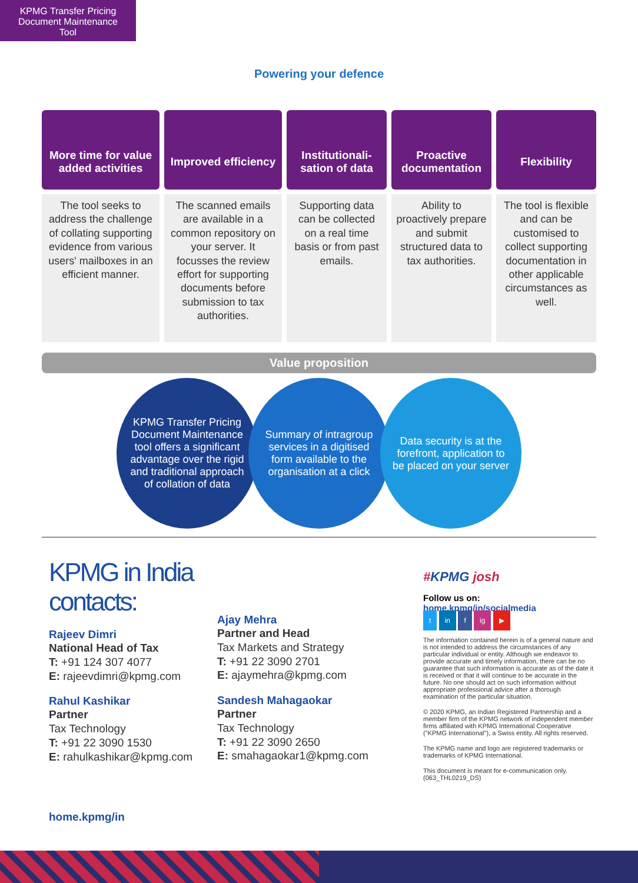KPMG Transfer Pricing Document Maintenance Tool
Powering your defence
More time for value added activities
The tool seeks to address the challenge of collating supporting evidence from various users' mailboxes in an efficient manner.
Improved efficiency
The scanned emails are available in a common repository on your server. It focusses the review effort for supporting documents before submission to tax authorities.
Institutionali-sation of data
Supporting data can be collected on a real time basis or from past emails.
Proactive documentation
Ability to proactively prepare and submit structured data to tax authorities.
Flexibility
The tool is flexible and can be customised to collect supporting documentation in other applicable circumstances as well.
Value proposition
KPMG Transfer Pricing Document Maintenance tool offers a significant advantage over the rigid and traditional approach of collation of data
Summary of intragroup services in a digitised form available to the organisation at a click
Data security is at the forefront, application to be placed on your server
KPMG in India contacts:
Rajeev Dimri
National Head of Tax
T: +91 124 307 4077
E: rajeevdimri@kpmg.com
Rahul Kashikar
Partner
Tax Technology
T: +91 22 3090 1530
E: rahulkashikar@kpmg.com
home.kpmg/in
Ajay Mehra
Partner and Head
Tax Markets and Strategy
T: +91 22 3090 2701
E: ajaymehra@kpmg.com
Sandesh Mahagaokar
Partner
Tax Technology
T: +91 22 3090 2650
E: smahagaokar1@kpmg.com
#KPMG josh
Follow us on:
home.kpmg/in/socialmedia
t in f ig ▶
The information contained herein is of a general nature and is not intended to address the circumstances of any particular individual or entity. Although we endeavor to provide accurate and timely information, there can be no guarantee that such information is accurate as of the date it is received or that it will continue to be accurate in the future. No one should act on such information without appropriate professional advice after a thorough examination of the particular situation.
© 2020 KPMG, an Indian Registered Partnership and a member firm of the KPMG network of independent member firms affiliated with KPMG International Cooperative ("KPMG International"), a Swiss entity. All rights reserved.
The KPMG name and logo are registered trademarks or trademarks of KPMG International.
This document is meant for e-communication only. (063_THL0219_DS)